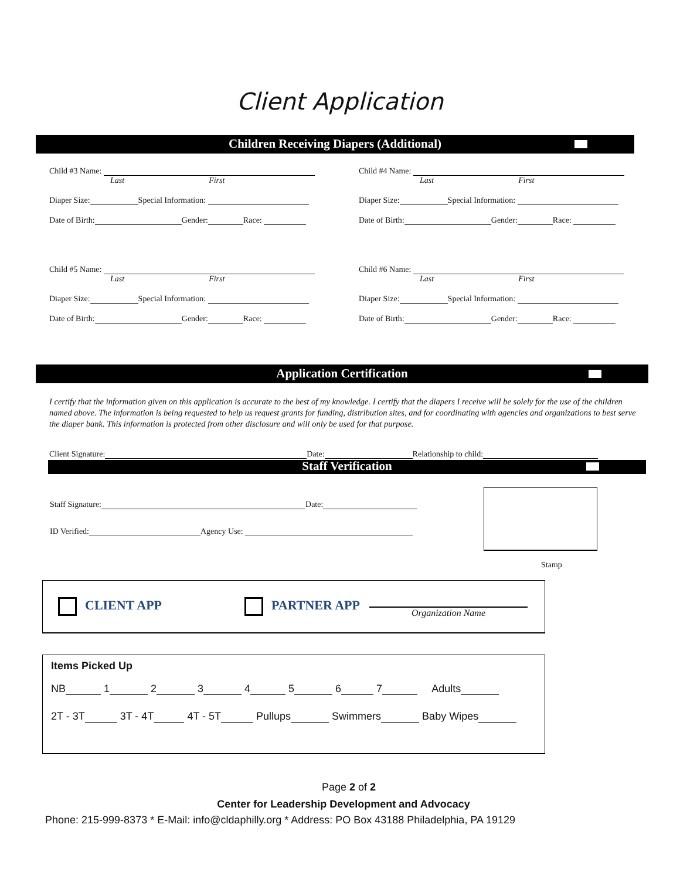Client Application
Children Receiving Diapers (Additional)
Child #3 Name:
Last First
Diaper Size: Special Information:
Date of Birth: Gender: Race:
Child #4 Name:
Last First
Diaper Size: Special Information:
Date of Birth: Gender: Race:
Child #5 Name:
Last First
Diaper Size: Special Information:
Date of Birth: Gender: Race:
Child #6 Name:
Last First
Diaper Size: Special Information:
Date of Birth: Gender: Race:
Application Certification
I certify that the information given on this application is accurate to the best of my knowledge. I certify that the diapers I receive will be solely for the use of the children named above. The information is being requested to help us request grants for funding, distribution sites, and for coordinating with agencies and organizations to best serve the diaper bank. This information is protected from other disclosure and will only be used for that purpose.
Client Signature: Date: Relationship to child:
Staff Verification
Staff Signature: Date:
ID Verified: Agency Use:
Stamp
CLIENT APP PARTNER APP Organization Name
Items Picked Up
NB 1 2 3 4 5 6 7 Adults
2T - 3T 3T - 4T 4T - 5T Pullups Swimmers Baby Wipes
Page 2 of 2
Center for Leadership Development and Advocacy
Phone: 215-999-8373 * E-Mail: info@cldaphilly.org * Address: PO Box 43188 Philadelphia, PA 19129